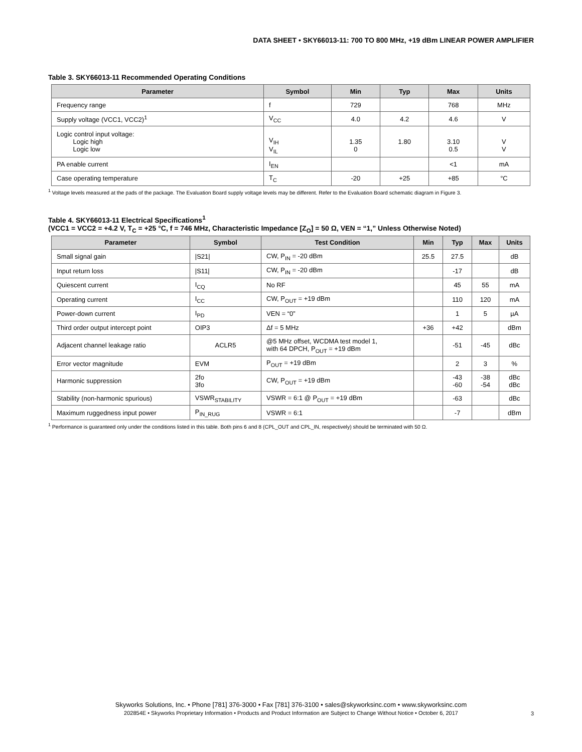DATA SHEET • SKY66013-11: 700 TO 800 MHz, +19 dBm LINEAR POWER AMPLIFIER
Table 3. SKY66013-11 Recommended Operating Conditions
| Parameter | Symbol | Min | Typ | Max | Units |
| --- | --- | --- | --- | --- | --- |
| Frequency range | f | 729 | | 768 | MHz |
| Supply voltage (VCC1, VCC2)<sup>1</sup> | V<sub>CC</sub> | 4.0 | 4.2 | 4.6 | V |
| Logic control input voltage: Logic high Logic low | V<sub>IH</sub> V<sub>IL</sub> | 1.35 0 | 1.80 | 3.10 0.5 | V V |
| PA enable current | I<sub>EN</sub> | | | <1 | mA |
| Case operating temperature | T<sub>C</sub> | -20 | +25 | +85 | °C |
<sup>1</sup> Voltage levels measured at the pads of the package. The Evaluation Board supply voltage levels may be different. Refer to the Evaluation Board schematic diagram in Figure 3.
Table 4. SKY66013-11 Electrical Specifications<sup>1</sup>
(VCC1 = VCC2 = +4.2 V, T<sub>C</sub> = +25 °C, f = 746 MHz, Characteristic Impedance [Z<sub>O</sub>] = 50 Ω, VEN = “1,” Unless Otherwise Noted)
| Parameter | Symbol | Test Condition | Min | Typ | Max | Units |
| --- | --- | --- | --- | --- | --- | --- |
| Small signal gain | /S21/ | CW, P<sub>IN</sub> = -20 dBm | 25.5 | 27.5 | | dB |
| Input return loss | /S11/ | CW, P<sub>IN</sub> = -20 dBm | | -17 | | dB |
| Quiescent current | I<sub>CQ</sub> | No RF | | 45 | 55 | mA |
| Operating current | I<sub>CC</sub> | CW, P<sub>OUT</sub> = +19 dBm | | 110 | 120 | mA |
| Power-down current | I<sub>PD</sub> | VEN = “0” | | 1 | 5 | µA |
| Third order output intercept point | OIP3 | Δf = 5 MHz | +36 | +42 | | dBm |
| Adjacent channel leakage ratio | ACLR5 | @5 MHz offset, WCDMA test model 1, with 64 DPCH, P<sub>OUT</sub> = +19 dBm | | -51 | -45 | dBc |
| Error vector magnitude | EVM | P<sub>OUT</sub> = +19 dBm | | 2 | 3 | % |
| Harmonic suppression | 2fo 3fo | CW, P<sub>OUT</sub> = +19 dBm | | -43 -60 | -38 -54 | dBc dBc |
| Stability (non-harmonic spurious) | VSWR<sub>STABILITY</sub> | VSWR = 6:1 @ P<sub>OUT</sub> = +19 dBm | | -63 | | dBc |
| Maximum ruggedness input power | P<sub>IN_RUG</sub> | VSWR = 6:1 | | -7 | | dBm |
<sup>1</sup> Performance is guaranteed only under the conditions listed in this table. Both pins 6 and 8 (CPL_OUT and CPL_IN, respectively) should be terminated with 50 Ω.
Skyworks Solutions, Inc. • Phone [781] 376-3000 • Fax [781] 376-3100 • sales@skyworksinc.com • www.skyworksinc.com
202854E • Skyworks Proprietary Information • Products and Product Information are Subject to Change Without Notice • October 6, 2017
3